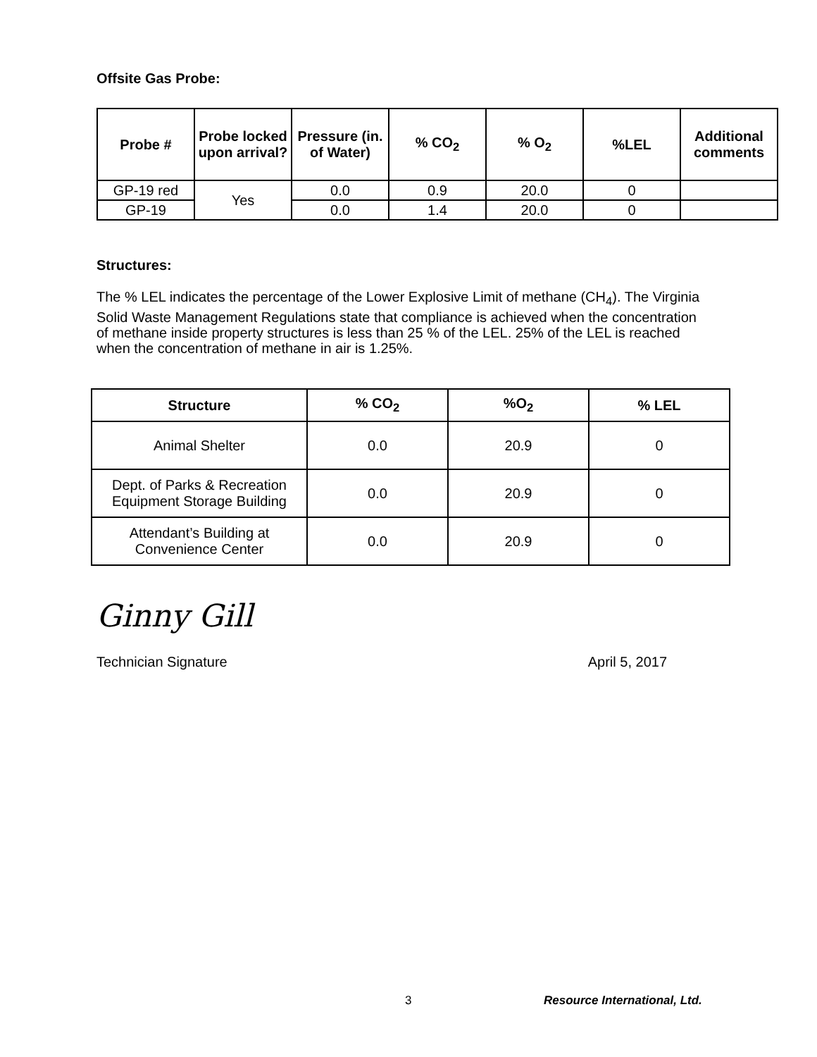Offsite Gas Probe:
| Probe # | Probe locked upon arrival? | Pressure (in. of Water) | % CO<sub>2</sub> | % O<sub>2</sub> | %LEL | Additional comments |
| --- | --- | --- | --- | --- | --- | --- |
| GP-19 red | Yes | 0.0 | 0.9 | 20.0 | 0 | |
| GP-19 | | 0.0 | 1.4 | 20.0 | 0 | |
Structures:
The % LEL indicates the percentage of the Lower Explosive Limit of methane (CH<sub>4</sub>). The Virginia Solid Waste Management Regulations state that compliance is achieved when the concentration of methane inside property structures is less than 25 % of the LEL. 25% of the LEL is reached when the concentration of methane in air is 1.25%.
| Structure | % CO<sub>2</sub> | %O<sub>2</sub> | % LEL |
| --- | --- | --- | --- |
| Animal Shelter | 0.0 | 20.9 | 0 |
| Dept. of Parks & Recreation Equipment Storage Building | 0.0 | 20.9 | 0 |
| Attendant’s Building at Convenience Center | 0.0 | 20.9 | 0 |
Ginny Gill
Technician Signature April 5, 2017
3 Resource International, Ltd.